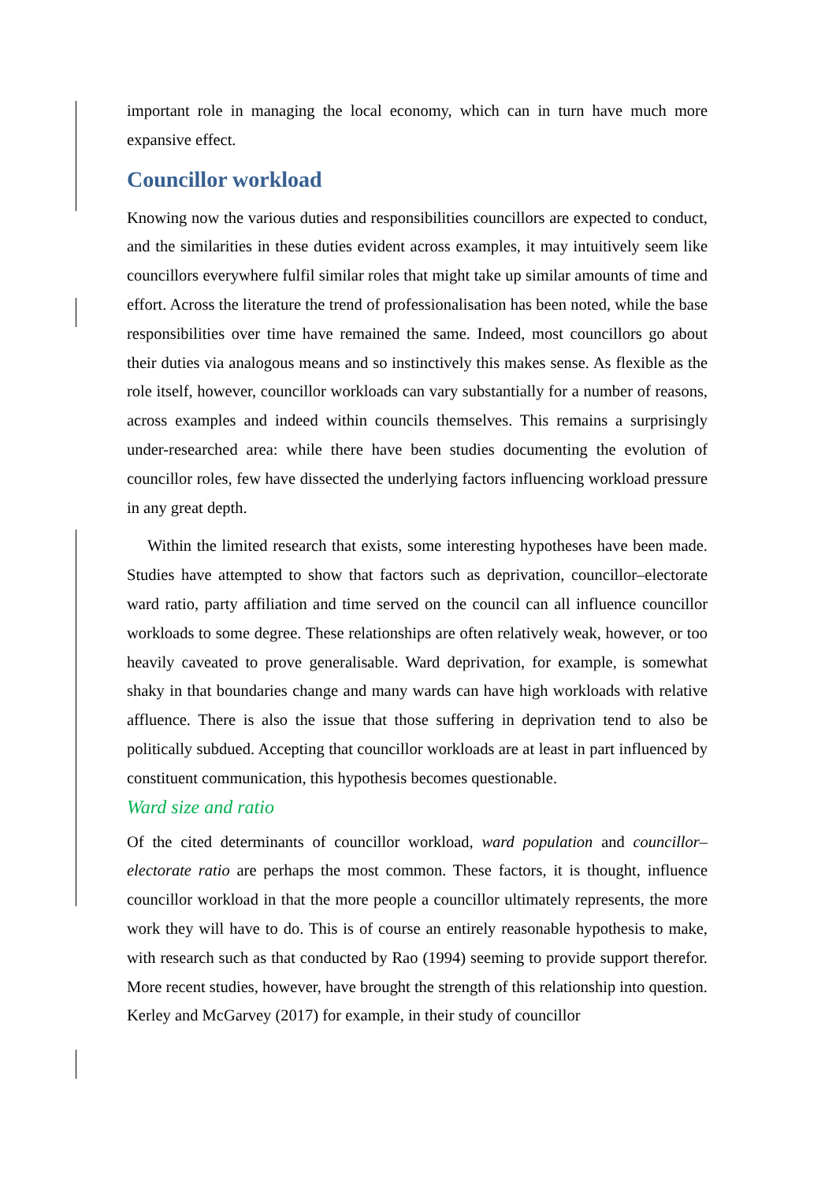important role in managing the local economy, which can in turn have much more expansive effect.
Councillor workload
Knowing now the various duties and responsibilities councillors are expected to conduct, and the similarities in these duties evident across examples, it may intuitively seem like councillors everywhere fulfil similar roles that might take up similar amounts of time and effort. Across the literature the trend of professionalisation has been noted, while the base responsibilities over time have remained the same. Indeed, most councillors go about their duties via analogous means and so instinctively this makes sense. As flexible as the role itself, however, councillor workloads can vary substantially for a number of reasons, across examples and indeed within councils themselves. This remains a surprisingly under-researched area: while there have been studies documenting the evolution of councillor roles, few have dissected the underlying factors influencing workload pressure in any great depth.
Within the limited research that exists, some interesting hypotheses have been made. Studies have attempted to show that factors such as deprivation, councillor–electorate ward ratio, party affiliation and time served on the council can all influence councillor workloads to some degree. These relationships are often relatively weak, however, or too heavily caveated to prove generalisable. Ward deprivation, for example, is somewhat shaky in that boundaries change and many wards can have high workloads with relative affluence. There is also the issue that those suffering in deprivation tend to also be politically subdued. Accepting that councillor workloads are at least in part influenced by constituent communication, this hypothesis becomes questionable.
Ward size and ratio
Of the cited determinants of councillor workload, ward population and councillor–electorate ratio are perhaps the most common. These factors, it is thought, influence councillor workload in that the more people a councillor ultimately represents, the more work they will have to do. This is of course an entirely reasonable hypothesis to make, with research such as that conducted by Rao (1994) seeming to provide support therefor. More recent studies, however, have brought the strength of this relationship into question. Kerley and McGarvey (2017) for example, in their study of councillor